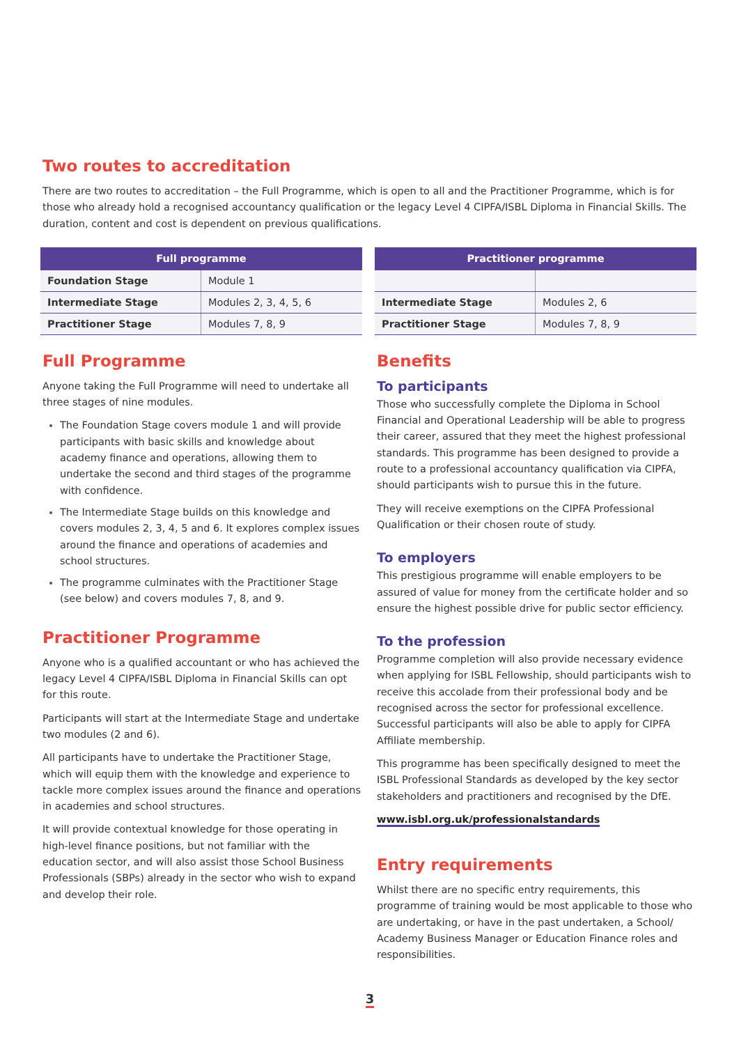Two routes to accreditation
There are two routes to accreditation – the Full Programme, which is open to all and the Practitioner Programme, which is for those who already hold a recognised accountancy qualification or the legacy Level 4 CIPFA/ISBL Diploma in Financial Skills. The duration, content and cost is dependent on previous qualifications.
| Full programme | |
| --- | --- |
| Foundation Stage | Module 1 |
| Intermediate Stage | Modules 2, 3, 4, 5, 6 |
| Practitioner Stage | Modules 7, 8, 9 |
| Practitioner programme | |
| --- | --- |
| Intermediate Stage | Modules 2, 6 |
| Practitioner Stage | Modules 7, 8, 9 |
Full Programme
Anyone taking the Full Programme will need to undertake all three stages of nine modules.
The Foundation Stage covers module 1 and will provide participants with basic skills and knowledge about academy finance and operations, allowing them to undertake the second and third stages of the programme with confidence.
The Intermediate Stage builds on this knowledge and covers modules 2, 3, 4, 5 and 6. It explores complex issues around the finance and operations of academies and school structures.
The programme culminates with the Practitioner Stage (see below) and covers modules 7, 8, and 9.
Practitioner Programme
Anyone who is a qualified accountant or who has achieved the legacy Level 4 CIPFA/ISBL Diploma in Financial Skills can opt for this route.
Participants will start at the Intermediate Stage and undertake two modules (2 and 6).
All participants have to undertake the Practitioner Stage, which will equip them with the knowledge and experience to tackle more complex issues around the finance and operations in academies and school structures.
It will provide contextual knowledge for those operating in high-level finance positions, but not familiar with the education sector, and will also assist those School Business Professionals (SBPs) already in the sector who wish to expand and develop their role.
Benefits
To participants
Those who successfully complete the Diploma in School Financial and Operational Leadership will be able to progress their career, assured that they meet the highest professional standards. This programme has been designed to provide a route to a professional accountancy qualification via CIPFA, should participants wish to pursue this in the future.
They will receive exemptions on the CIPFA Professional Qualification or their chosen route of study.
To employers
This prestigious programme will enable employers to be assured of value for money from the certificate holder and so ensure the highest possible drive for public sector efficiency.
To the profession
Programme completion will also provide necessary evidence when applying for ISBL Fellowship, should participants wish to receive this accolade from their professional body and be recognised across the sector for professional excellence. Successful participants will also be able to apply for CIPFA Affiliate membership.
This programme has been specifically designed to meet the ISBL Professional Standards as developed by the key sector stakeholders and practitioners and recognised by the DfE.
www.isbl.org.uk/professionalstandards
Entry requirements
Whilst there are no specific entry requirements, this programme of training would be most applicable to those who are undertaking, or have in the past undertaken, a School/ Academy Business Manager or Education Finance roles and responsibilities.
3